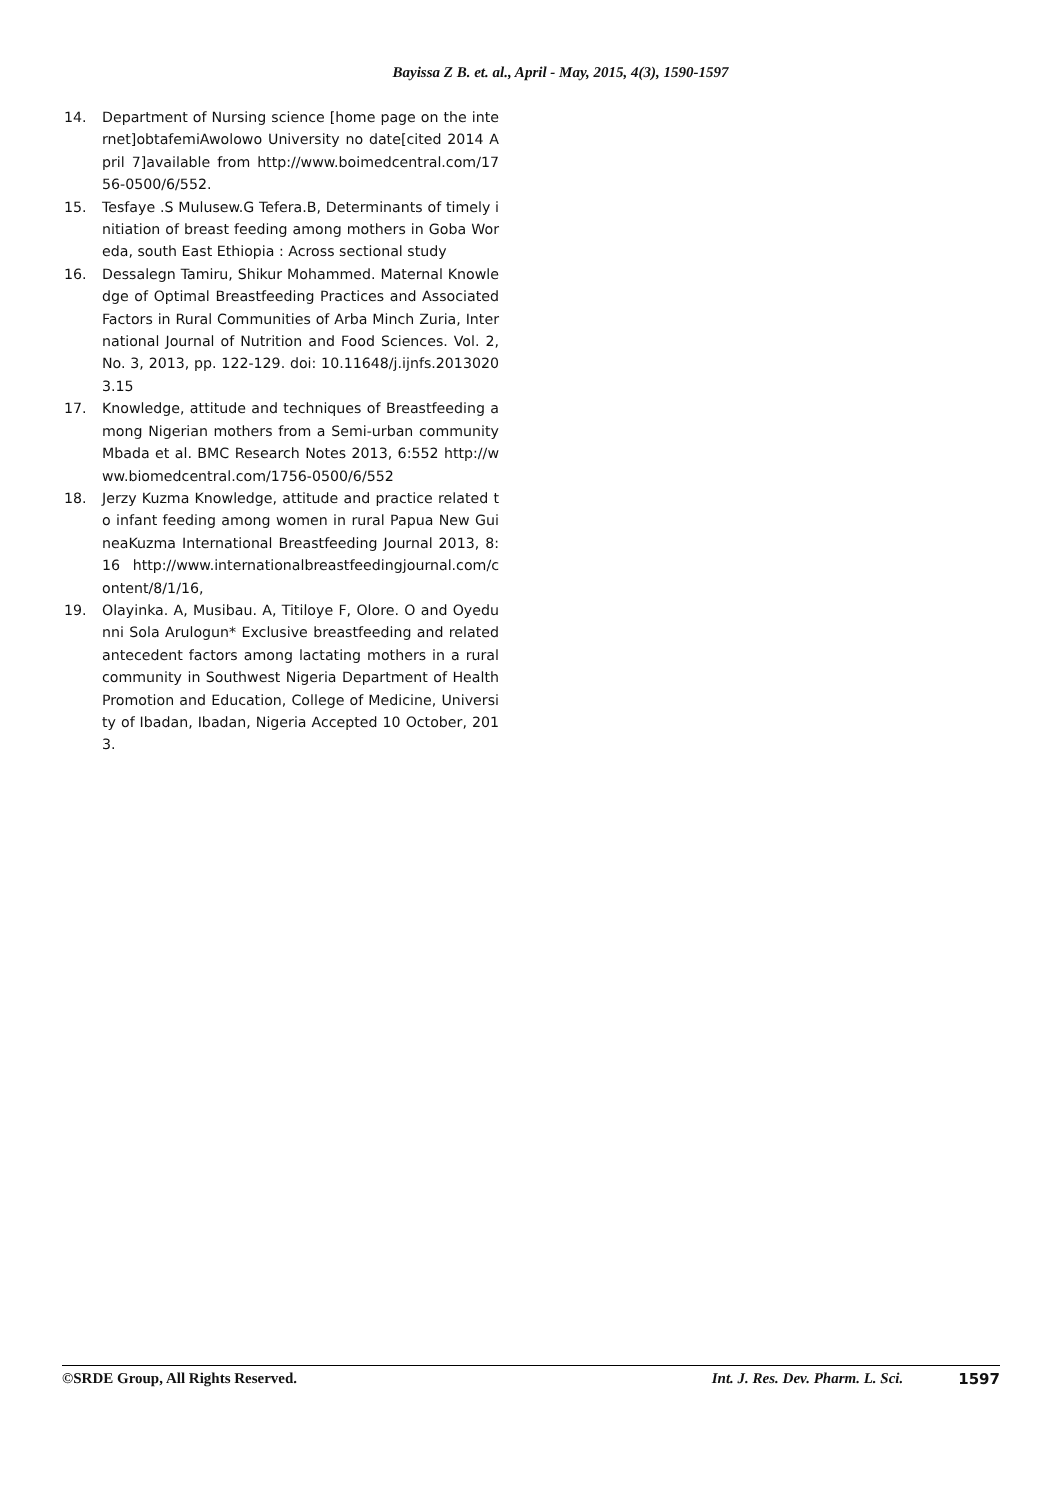Bayissa Z B. et. al., April - May, 2015, 4(3), 1590-1597
14. Department of Nursing science [home page on the internet]obtafemiAwolowo University no date[cited 2014 April 7]available from http://www.boimedcentral.com/1756-0500/6/552.
15. Tesfaye .S Mulusew.G Tefera.B, Determinants of timely initiation of breast feeding among mothers in Goba Woreda, south East Ethiopia : Across sectional study
16. Dessalegn Tamiru, Shikur Mohammed. Maternal Knowledge of Optimal Breastfeeding Practices and Associated Factors in Rural Communities of Arba Minch Zuria, International Journal of Nutrition and Food Sciences. Vol. 2, No. 3, 2013, pp. 122-129. doi: 10.11648/j.ijnfs.20130203.15
17. Knowledge, attitude and techniques of Breastfeeding among Nigerian mothers from a Semi-urban community Mbada et al. BMC Research Notes 2013, 6:552 http://www.biomedcentral.com/1756-0500/6/552
18. Jerzy Kuzma Knowledge, attitude and practice related to infant feeding among women in rural Papua New GuineaKuzma International Breastfeeding Journal 2013, 8:16 http://www.internationalbreastfeedingjournal.com/content/8/1/16,
19. Olayinka. A, Musibau. A, Titiloye F, Olore. O and Oyedunni Sola Arulogun* Exclusive breastfeeding and related antecedent factors among lactating mothers in a rural community in Southwest Nigeria Department of Health Promotion and Education, College of Medicine, University of Ibadan, Ibadan, Nigeria Accepted 10 October, 2013.
©SRDE Group, All Rights Reserved. Int. J. Res. Dev. Pharm. L. Sci. 1597